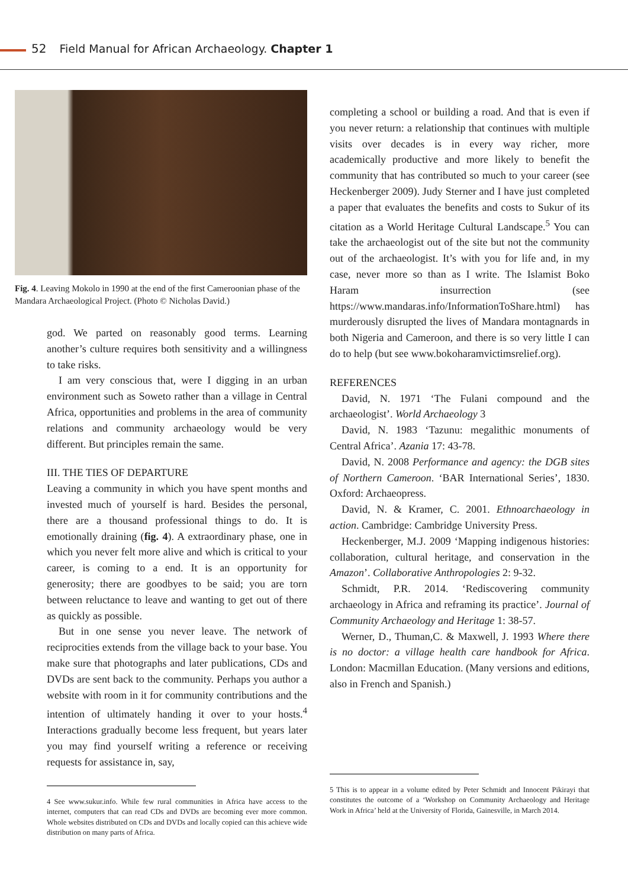52 Field Manual for African Archaeology. Chapter 1
Fig. 4. Leaving Mokolo in 1990 at the end of the first Cameroonian phase of the Mandara Archaeological Project. (Photo © Nicholas David.)
god. We parted on reasonably good terms. Learning another’s culture requires both sensitivity and a willingness to take risks.
I am very conscious that, were I digging in an urban environment such as Soweto rather than a village in Central Africa, opportunities and problems in the area of community relations and community archaeology would be very different. But principles remain the same.
III. THE TIES OF DEPARTURE
Leaving a community in which you have spent months and invested much of yourself is hard. Besides the personal, there are a thousand professional things to do. It is emotionally draining (fig. 4). A extraordinary phase, one in which you never felt more alive and which is critical to your career, is coming to a end. It is an opportunity for generosity; there are goodbyes to be said; you are torn between reluctance to leave and wanting to get out of there as quickly as possible.
But in one sense you never leave. The network of reciprocities extends from the village back to your base. You make sure that photographs and later publications, CDs and DVDs are sent back to the community. Perhaps you author a website with room in it for community contributions and the intention of ultimately handing it over to your hosts.<sup>4</sup> Interactions gradually become less frequent, but years later you may find yourself writing a reference or receiving requests for assistance in, say,
4 See www.sukur.info. While few rural communities in Africa have access to the internet, computers that can read CDs and DVDs are becoming ever more common. Whole websites distributed on CDs and DVDs and locally copied can this achieve wide distribution on many parts of Africa.
completing a school or building a road. And that is even if you never return: a relationship that continues with multiple visits over decades is in every way richer, more academically productive and more likely to benefit the community that has contributed so much to your career (see Heckenberger 2009). Judy Sterner and I have just completed a paper that evaluates the benefits and costs to Sukur of its citation as a World Heritage Cultural Landscape.<sup>5</sup> You can take the archaeologist out of the site but not the community out of the archaeologist. It’s with you for life and, in my case, never more so than as I write. The Islamist Boko Haram insurrection (see https://www.mandaras.info/InformationToShare.html) has murderously disrupted the lives of Mandara montagnards in both Nigeria and Cameroon, and there is so very little I can do to help (but see www.bokoharamvictimsrelief.org).
REFERENCES
David, N. 1971 ‘The Fulani compound and the archaeologist’. World Archaeology 3
David, N. 1983 ‘Tazunu: megalithic monuments of Central Africa’. Azania 17: 43-78.
David, N. 2008 Performance and agency: the DGB sites of Northern Cameroon. ‘BAR International Series’, 1830. Oxford: Archaeopress.
David, N. & Kramer, C. 2001. Ethnoarchaeology in action. Cambridge: Cambridge University Press.
Heckenberger, M.J. 2009 ‘Mapping indigenous histories: collaboration, cultural heritage, and conservation in the Amazon’. Collaborative Anthropologies 2: 9-32.
Schmidt, P.R. 2014. ‘Rediscovering community archaeology in Africa and reframing its practice’. Journal of Community Archaeology and Heritage 1: 38-57.
Werner, D., Thuman,C. & Maxwell, J. 1993 Where there is no doctor: a village health care handbook for Africa. London: Macmillan Education. (Many versions and editions, also in French and Spanish.)
5 This is to appear in a volume edited by Peter Schmidt and Innocent Pikirayi that constitutes the outcome of a ‘Workshop on Community Archaeology and Heritage Work in Africa’ held at the University of Florida, Gainesville, in March 2014.